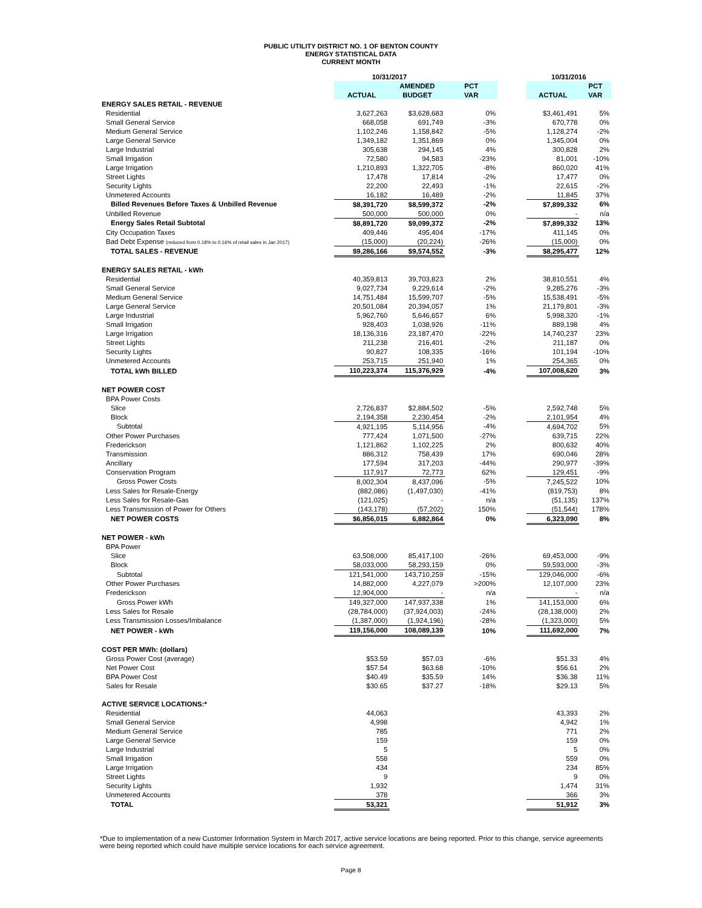PUBLIC UTILITY DISTRICT NO. 1 OF BENTON COUNTY
ENERGY STATISTICAL DATA
CURRENT MONTH
| | 10/31/2017 | | | | 10/31/2016 | |
| | | AMENDED | PCT | | | PCT |
| | ACTUAL | BUDGET | VAR | | ACTUAL | VAR |
| ENERGY SALES RETAIL - REVENUE | | | | | | |
| Residential | 3,627,263 | $3,628,683 | 0% | | $3,461,491 | 5% |
| Small General Service | 668,058 | 691,749 | -3% | | 670,778 | 0% |
| Medium General Service | 1,102,246 | 1,158,842 | -5% | | 1,128,274 | -2% |
| Large General Service | 1,349,182 | 1,351,869 | 0% | | 1,345,004 | 0% |
| Large Industrial | 305,638 | 294,145 | 4% | | 300,828 | 2% |
| Small Irrigation | 72,580 | 94,583 | -23% | | 81,001 | -10% |
| Large Irrigation | 1,210,893 | 1,322,705 | -8% | | 860,020 | 41% |
| Street Lights | 17,478 | 17,814 | -2% | | 17,477 | 0% |
| Security Lights | 22,200 | 22,493 | -1% | | 22,615 | -2% |
| Unmetered Accounts | 16,182 | 16,489 | -2% | | 11,845 | 37% |
| Billed Revenues Before Taxes & Unbilled Revenue | $8,391,720 | $8,599,372 | -2% | | $7,899,332 | 6% |
| Unbilled Revenue | 500,000 | 500,000 | 0% | | - | n/a |
| Energy Sales Retail Subtotal | $8,891,720 | $9,099,372 | -2% | | $7,899,332 | 13% |
| City Occupation Taxes | 409,446 | 495,404 | -17% | | 411,145 | 0% |
| Bad Debt Expense (reduced from 0.18% to 0.16% of retail sales in Jan 2017) | (15,000) | (20,224) | -26% | | (15,000) | 0% |
| TOTAL SALES - REVENUE | $9,286,166 | $9,574,552 | -3% | | $8,295,477 | 12% |
| ENERGY SALES RETAIL - kWh | | | | | | |
| Residential | 40,359,813 | 39,703,823 | 2% | | 38,810,551 | 4% |
| Small General Service | 9,027,734 | 9,229,614 | -2% | | 9,285,276 | -3% |
| Medium General Service | 14,751,484 | 15,599,707 | -5% | | 15,538,491 | -5% |
| Large General Service | 20,501,084 | 20,394,057 | 1% | | 21,179,801 | -3% |
| Large Industrial | 5,962,760 | 5,646,657 | 6% | | 5,998,320 | -1% |
| Small Irrigation | 928,403 | 1,038,926 | -11% | | 889,198 | 4% |
| Large Irrigation | 18,136,316 | 23,187,470 | -22% | | 14,740,237 | 23% |
| Street Lights | 211,238 | 216,401 | -2% | | 211,187 | 0% |
| Security Lights | 90,827 | 108,335 | -16% | | 101,194 | -10% |
| Unmetered Accounts | 253,715 | 251,940 | 1% | | 254,365 | 0% |
| TOTAL kWh BILLED | 110,223,374 | 115,376,929 | -4% | | 107,008,620 | 3% |
| NET POWER COST | | | | | | |
| BPA Power Costs | | | | | | |
| Slice | 2,726,837 | $2,884,502 | -5% | | 2,592,748 | 5% |
| Block | 2,194,358 | 2,230,454 | -2% | | 2,101,954 | 4% |
| Subtotal | 4,921,195 | 5,114,956 | -4% | | 4,694,702 | 5% |
| Other Power Purchases | 777,424 | 1,071,500 | -27% | | 639,715 | 22% |
| Frederickson | 1,121,862 | 1,102,225 | 2% | | 800,632 | 40% |
| Transmission | 886,312 | 758,439 | 17% | | 690,046 | 28% |
| Ancillary | 177,594 | 317,203 | -44% | | 290,977 | -39% |
| Conservation Program | 117,917 | 72,773 | 62% | | 129,451 | -9% |
| Gross Power Costs | 8,002,304 | 8,437,096 | -5% | | 7,245,522 | 10% |
| Less Sales for Resale-Energy | (882,086) | (1,497,030) | -41% | | (819,753) | 8% |
| Less Sales for Resale-Gas | (121,025) | - | n/a | | (51,135) | 137% |
| Less Transmission of Power for Others | (143,178) | (57,202) | 150% | | (51,544) | 178% |
| NET POWER COSTS | $6,856,015 | 6,882,864 | 0% | | 6,323,090 | 8% |
| NET POWER - kWh | | | | | | |
| BPA Power | | | | | | |
| Slice | 63,508,000 | 85,417,100 | -26% | | 69,453,000 | -9% |
| Block | 58,033,000 | 58,293,159 | 0% | | 59,593,000 | -3% |
| Subtotal | 121,541,000 | 143,710,259 | -15% | | 129,046,000 | -6% |
| Other Power Purchases | 14,882,000 | 4,227,079 | >200% | | 12,107,000 | 23% |
| Frederickson | 12,904,000 | - | n/a | | - | n/a |
| Gross Power kWh | 149,327,000 | 147,937,338 | 1% | | 141,153,000 | 6% |
| Less Sales for Resale | (28,784,000) | (37,924,003) | -24% | | (28,138,000) | 2% |
| Less Transmission Losses/Imbalance | (1,387,000) | (1,924,196) | -28% | | (1,323,000) | 5% |
| NET POWER - kWh | 119,156,000 | 108,089,139 | 10% | | 111,692,000 | 7% |
| COST PER MWh: (dollars) | | | | | | |
| Gross Power Cost (average) | $53.59 | $57.03 | -6% | | $51.33 | 4% |
| Net Power Cost | $57.54 | $63.68 | -10% | | $56.61 | 2% |
| BPA Power Cost | $40.49 | $35.59 | 14% | | $36.38 | 11% |
| Sales for Resale | $30.65 | $37.27 | -18% | | $29.13 | 5% |
| ACTIVE SERVICE LOCATIONS:* | | | | | | |
| Residential | 44,063 | | | | 43,393 | 2% |
| Small General Service | 4,998 | | | | 4,942 | 1% |
| Medium General Service | 785 | | | | 771 | 2% |
| Large General Service | 159 | | | | 159 | 0% |
| Large Industrial | 5 | | | | 5 | 0% |
| Small Irrigation | 558 | | | | 559 | 0% |
| Large Irrigation | 434 | | | | 234 | 85% |
| Street Lights | 9 | | | | 9 | 0% |
| Security Lights | 1,932 | | | | 1,474 | 31% |
| Unmetered Accounts | 378 | | | | 366 | 3% |
| TOTAL | 53,321 | | | | 51,912 | 3% |
*Due to implementation of a new Customer Information System in March 2017, active service locations are being reported. Prior to this change, service agreements were being reported which could have multiple service locations for each service agreement.
Page 8